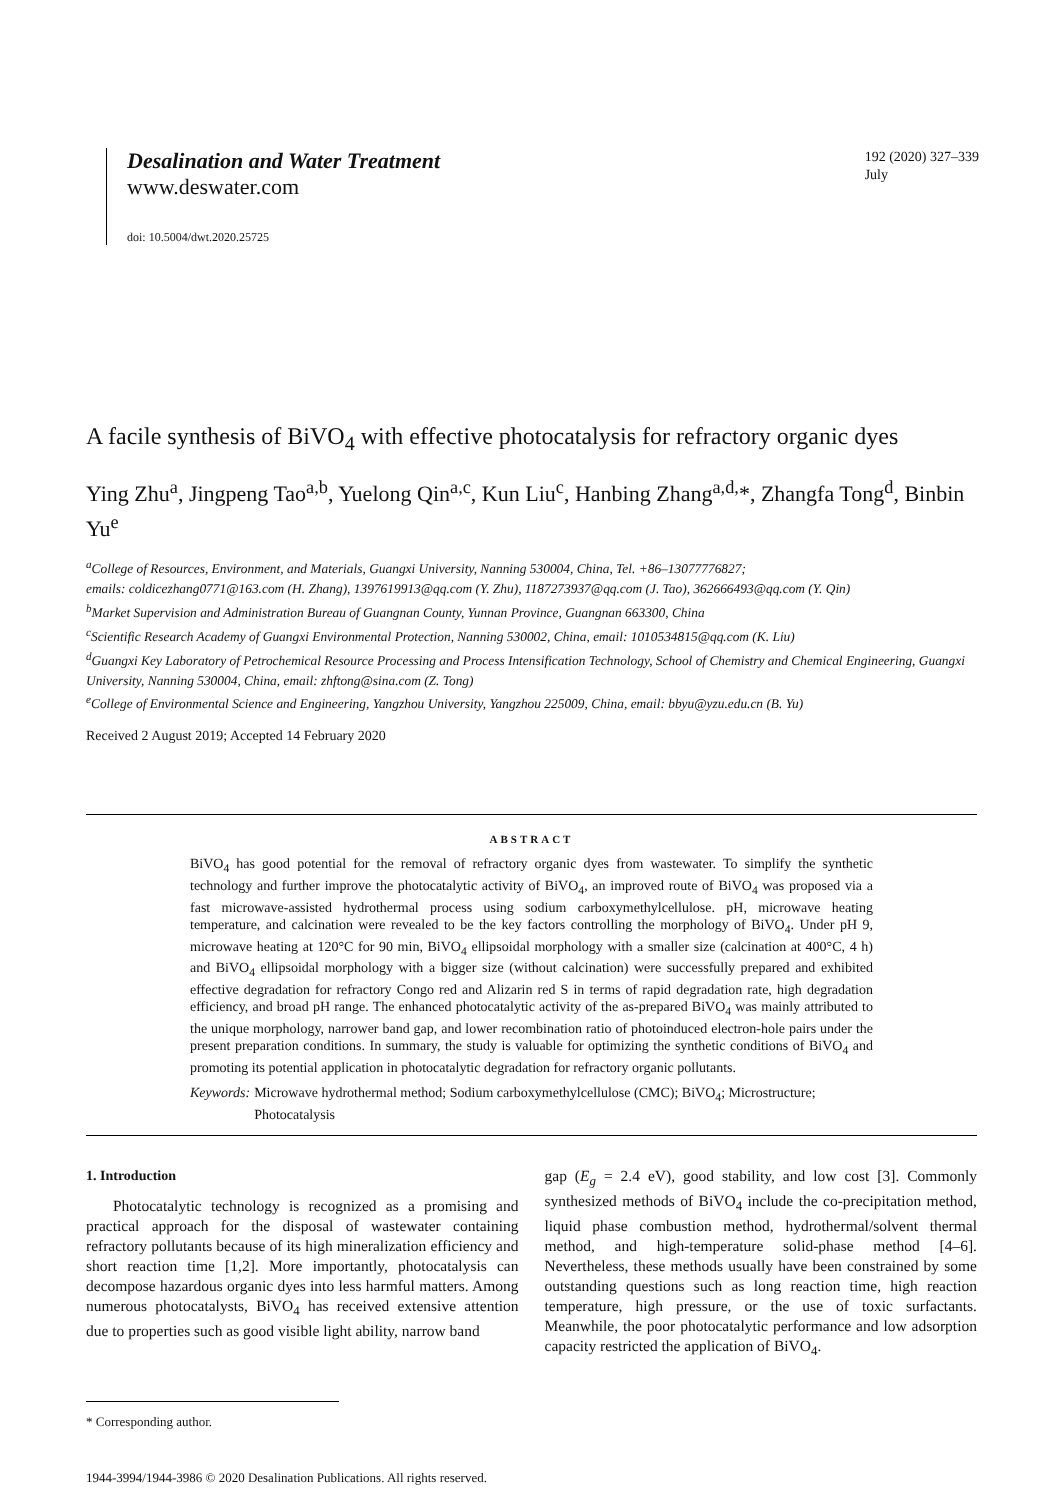Desalination and Water Treatment
www.deswater.com
doi: 10.5004/dwt.2020.25725
192 (2020) 327–339
July
A facile synthesis of BiVO<sub>4</sub> with effective photocatalysis for refractory organic dyes
Ying Zhu<sup>a</sup>, Jingpeng Tao<sup>a,b</sup>, Yuelong Qin<sup>a,c</sup>, Kun Liu<sup>c</sup>, Hanbing Zhang<sup>a,d,</sup>*, Zhangfa Tong<sup>d</sup>, Binbin Yu<sup>e</sup>
<sup>a</sup> College of Resources, Environment, and Materials, Guangxi University, Nanning 530004, China, Tel. +86–13077776827;
emails: coldicezhang0771@163.com (H. Zhang), 1397619913@qq.com (Y. Zhu), 1187273937@qq.com (J. Tao), 362666493@qq.com (Y. Qin)
<sup>b</sup> Market Supervision and Administration Bureau of Guangnan County, Yunnan Province, Guangnan 663300, China
<sup>c</sup> Scientific Research Academy of Guangxi Environmental Protection, Nanning 530002, China, email: 1010534815@qq.com (K. Liu)
<sup>d</sup> Guangxi Key Laboratory of Petrochemical Resource Processing and Process Intensification Technology, School of Chemistry and Chemical Engineering, Guangxi University, Nanning 530004, China, email: zhftong@sina.com (Z. Tong)
<sup>e</sup> College of Environmental Science and Engineering, Yangzhou University, Yangzhou 225009, China, email: bbyu@yzu.edu.cn (B. Yu)
Received 2 August 2019; Accepted 14 February 2020
ABSTRACT
BiVO<sub>4</sub> has good potential for the removal of refractory organic dyes from wastewater. To simplify the synthetic technology and further improve the photocatalytic activity of BiVO<sub>4</sub>, an improved route of BiVO<sub>4</sub> was proposed via a fast microwave-assisted hydrothermal process using sodium carboxymethylcellulose. pH, microwave heating temperature, and calcination were revealed to be the key factors controlling the morphology of BiVO<sub>4</sub>. Under pH 9, microwave heating at 120°C for 90 min, BiVO<sub>4</sub> ellipsoidal morphology with a smaller size (calcination at 400°C, 4 h) and BiVO<sub>4</sub> ellipsoidal morphology with a bigger size (without calcination) were successfully prepared and exhibited effective degradation for refractory Congo red and Alizarin red S in terms of rapid degradation rate, high degradation efficiency, and broad pH range. The enhanced photocatalytic activity of the as-prepared BiVO<sub>4</sub> was mainly attributed to the unique morphology, narrower band gap, and lower recombination ratio of photoinduced electron-hole pairs under the present preparation conditions. In summary, the study is valuable for optimizing the synthetic conditions of BiVO<sub>4</sub> and promoting its potential application in photocatalytic degradation for refractory organic pollutants.
Keywords: Microwave hydrothermal method; Sodium carboxymethylcellulose (CMC); BiVO<sub>4</sub>; Microstructure; Photocatalysis
1. Introduction
Photocatalytic technology is recognized as a promising and practical approach for the disposal of wastewater containing refractory pollutants because of its high mineralization efficiency and short reaction time [1,2]. More importantly, photocatalysis can decompose hazardous organic dyes into less harmful matters. Among numerous photocatalysts, BiVO<sub>4</sub> has received extensive attention due to properties such as good visible light ability, narrow band
gap (E<sub>g</sub> = 2.4 eV), good stability, and low cost [3]. Commonly synthesized methods of BiVO<sub>4</sub> include the co-precipitation method, liquid phase combustion method, hydrothermal/solvent thermal method, and high-temperature solid-phase method [4–6]. Nevertheless, these methods usually have been constrained by some outstanding questions such as long reaction time, high reaction temperature, high pressure, or the use of toxic surfactants. Meanwhile, the poor photocatalytic performance and low adsorption capacity restricted the application of BiVO<sub>4</sub>.
* Corresponding author.
1944-3994/1944-3986 © 2020 Desalination Publications. All rights reserved.